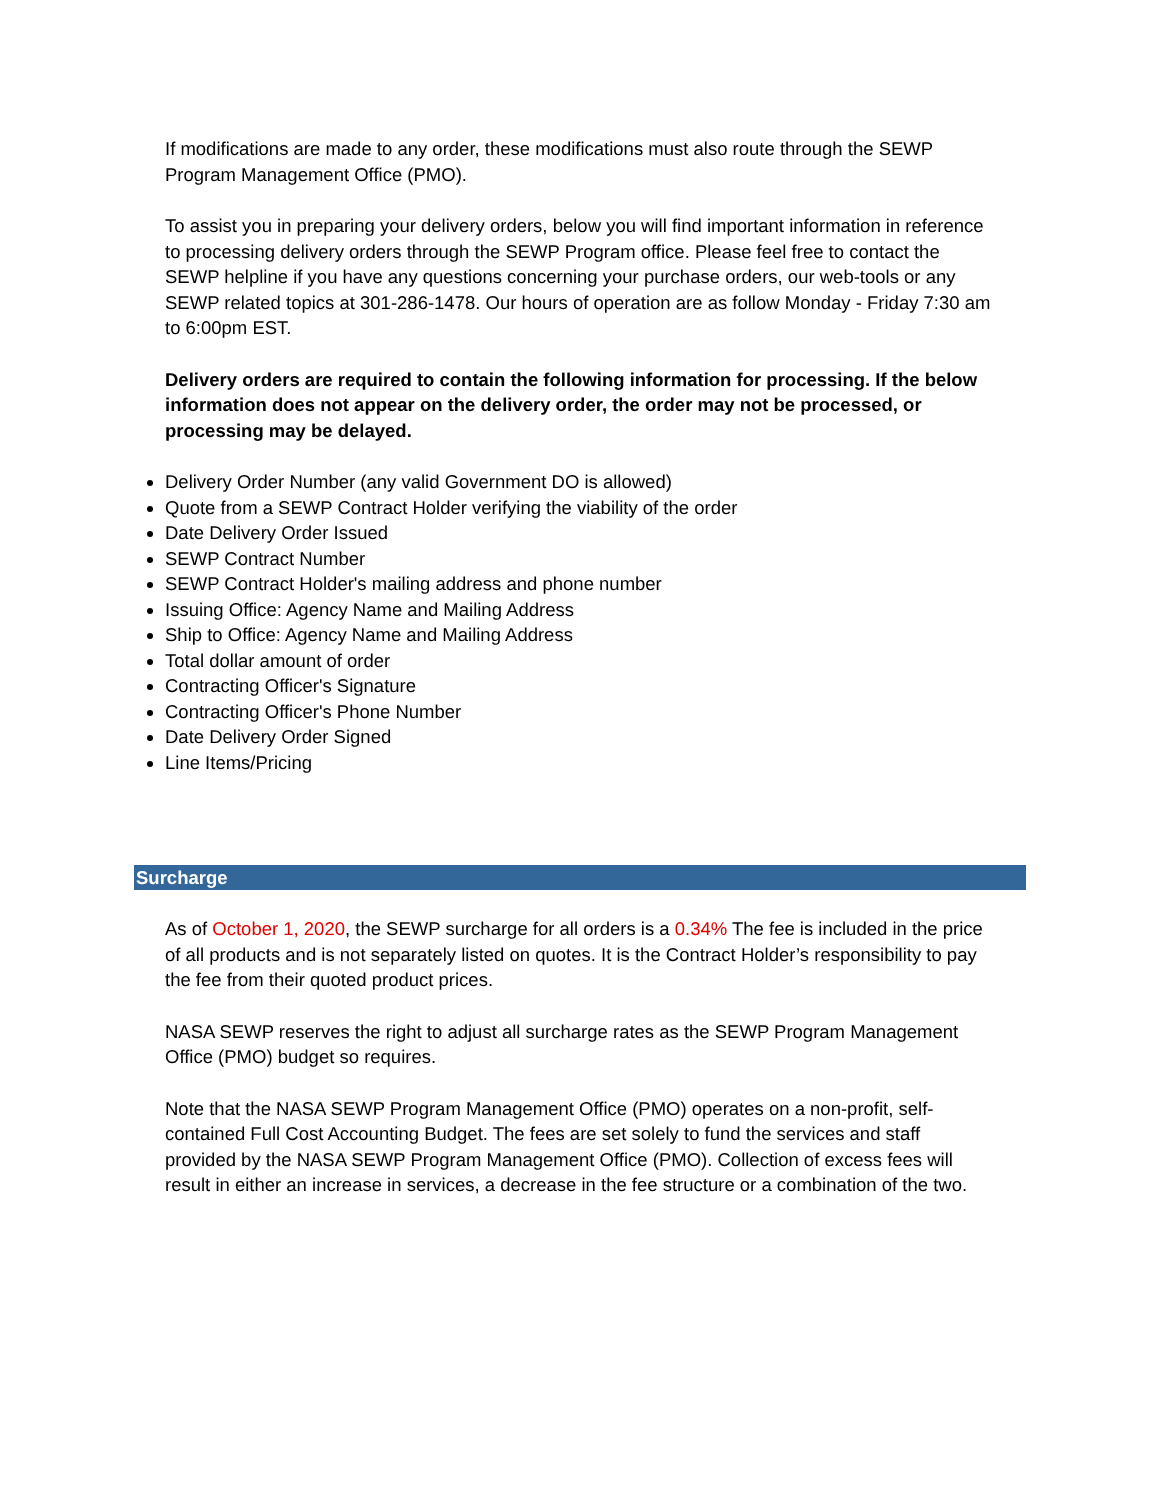If modifications are made to any order, these modifications must also route through the SEWP Program Management Office (PMO).
To assist you in preparing your delivery orders, below you will find important information in reference to processing delivery orders through the SEWP Program office. Please feel free to contact the SEWP helpline if you have any questions concerning your purchase orders, our web-tools or any SEWP related topics at 301-286-1478. Our hours of operation are as follow Monday - Friday 7:30 am to 6:00pm EST.
Delivery orders are required to contain the following information for processing. If the below information does not appear on the delivery order, the order may not be processed, or processing may be delayed.
Delivery Order Number (any valid Government DO is allowed)
Quote from a SEWP Contract Holder verifying the viability of the order
Date Delivery Order Issued
SEWP Contract Number
SEWP Contract Holder's mailing address and phone number
Issuing Office: Agency Name and Mailing Address
Ship to Office: Agency Name and Mailing Address
Total dollar amount of order
Contracting Officer's Signature
Contracting Officer's Phone Number
Date Delivery Order Signed
Line Items/Pricing
Surcharge
As of October 1, 2020, the SEWP surcharge for all orders is a 0.34% The fee is included in the price of all products and is not separately listed on quotes. It is the Contract Holder’s responsibility to pay the fee from their quoted product prices.
NASA SEWP reserves the right to adjust all surcharge rates as the SEWP Program Management Office (PMO) budget so requires.
Note that the NASA SEWP Program Management Office (PMO) operates on a non-profit, self-contained Full Cost Accounting Budget. The fees are set solely to fund the services and staff provided by the NASA SEWP Program Management Office (PMO). Collection of excess fees will result in either an increase in services, a decrease in the fee structure or a combination of the two.